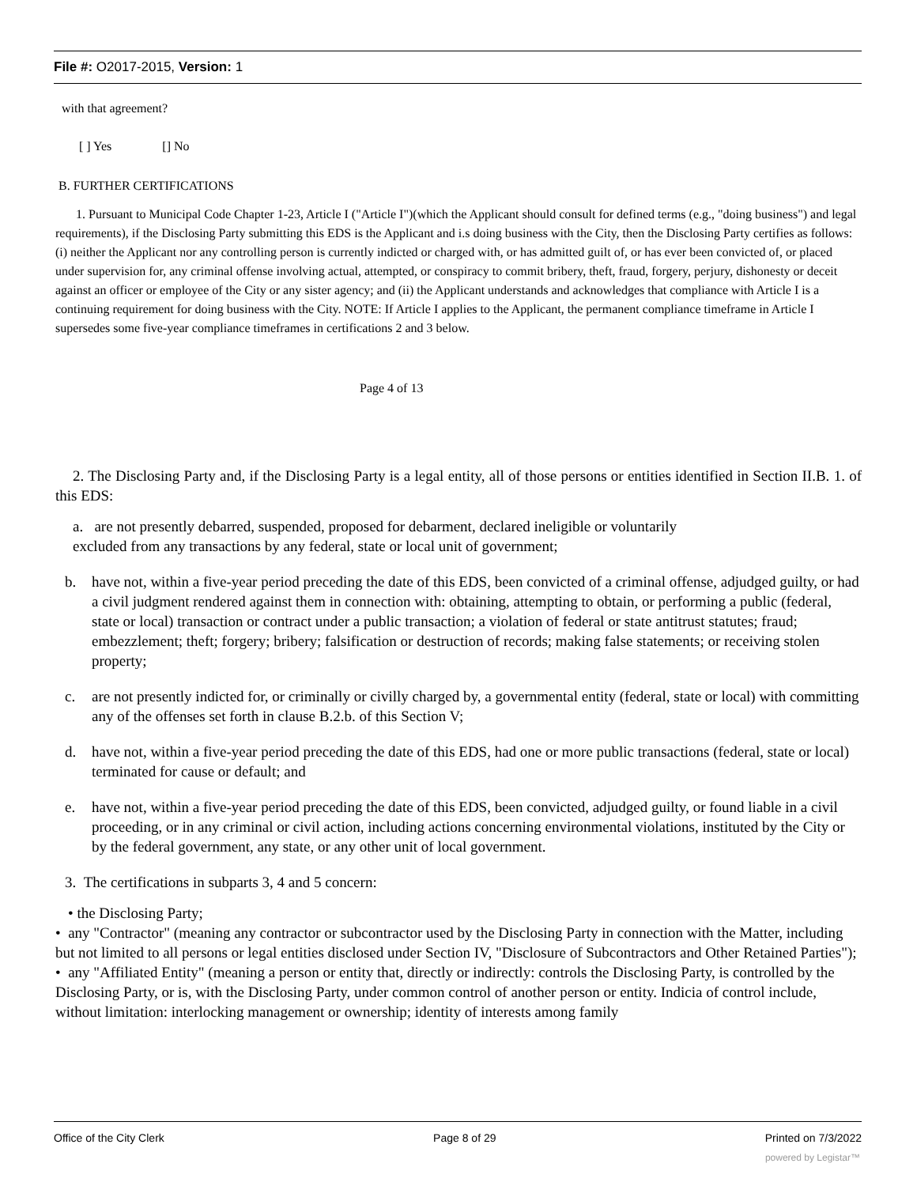File #: O2017-2015, Version: 1
with that agreement?
[ ] Yes [] No
B. FURTHER CERTIFICATIONS
1. Pursuant to Municipal Code Chapter 1-23, Article I ("Article I")(which the Applicant should consult for defined terms (e.g., "doing business") and legal requirements), if the Disclosing Party submitting this EDS is the Applicant and i.s doing business with the City, then the Disclosing Party certifies as follows: (i) neither the Applicant nor any controlling person is currently indicted or charged with, or has admitted guilt of, or has ever been convicted of, or placed under supervision for, any criminal offense involving actual, attempted, or conspiracy to commit bribery, theft, fraud, forgery, perjury, dishonesty or deceit against an officer or employee of the City or any sister agency; and (ii) the Applicant understands and acknowledges that compliance with Article I is a continuing requirement for doing business with the City. NOTE: If Article I applies to the Applicant, the permanent compliance timeframe in Article I supersedes some five-year compliance timeframes in certifications 2 and 3 below.
Page 4 of 13
2. The Disclosing Party and, if the Disclosing Party is a legal entity, all of those persons or entities identified in Section II.B. 1. of this EDS:
a. are not presently debarred, suspended, proposed for debarment, declared ineligible or voluntarily
excluded from any transactions by any federal, state or local unit of government;
b. have not, within a five-year period preceding the date of this EDS, been convicted of a criminal offense, adjudged guilty, or had a civil judgment rendered against them in connection with: obtaining, attempting to obtain, or performing a public (federal, state or local) transaction or contract under a public transaction; a violation of federal or state antitrust statutes; fraud; embezzlement; theft; forgery; bribery; falsification or destruction of records; making false statements; or receiving stolen property;
c. are not presently indicted for, or criminally or civilly charged by, a governmental entity (federal, state or local) with committing any of the offenses set forth in clause B.2.b. of this Section V;
d. have not, within a five-year period preceding the date of this EDS, had one or more public transactions (federal, state or local) terminated for cause or default; and
e. have not, within a five-year period preceding the date of this EDS, been convicted, adjudged guilty, or found liable in a civil proceeding, or in any criminal or civil action, including actions concerning environmental violations, instituted by the City or by the federal government, any state, or any other unit of local government.
3. The certifications in subparts 3, 4 and 5 concern:
• the Disclosing Party;
• any "Contractor" (meaning any contractor or subcontractor used by the Disclosing Party in connection with the Matter, including but not limited to all persons or legal entities disclosed under Section IV, "Disclosure of Subcontractors and Other Retained Parties");
• any "Affiliated Entity" (meaning a person or entity that, directly or indirectly: controls the Disclosing Party, is controlled by the Disclosing Party, or is, with the Disclosing Party, under common control of another person or entity. Indicia of control include, without limitation: interlocking management or ownership; identity of interests among family
Office of the City Clerk Page 8 of 29 Printed on 7/3/2022
powered by Legistar™